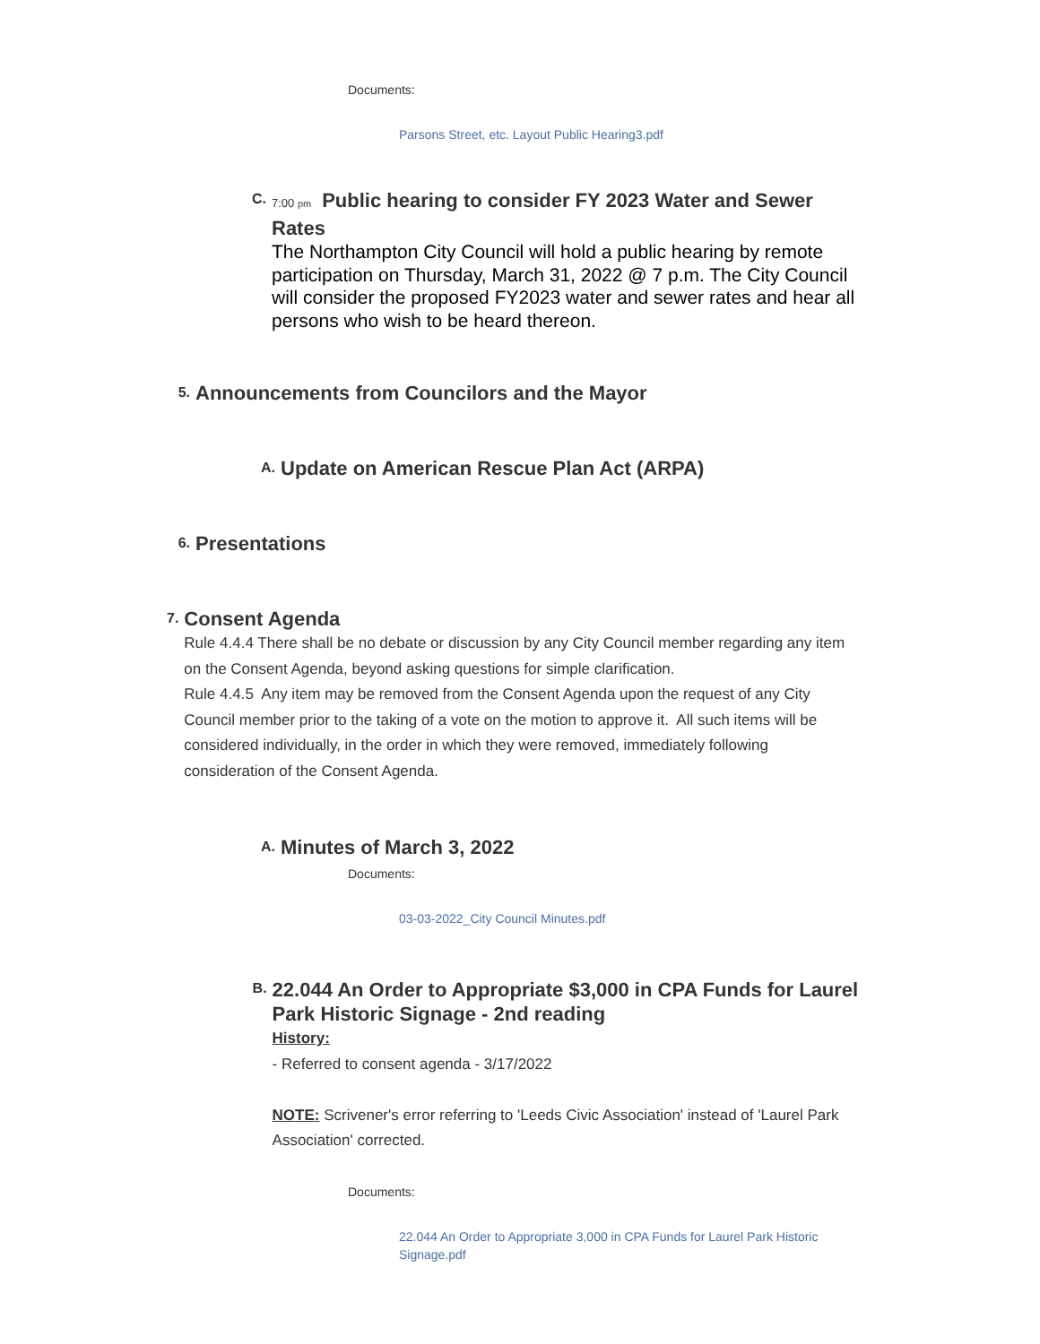Documents:
Parsons Street, etc. Layout Public Hearing3.pdf
C.
7:00 pm Public hearing to consider FY 2023 Water and Sewer Rates
The Northampton City Council will hold a public hearing by remote participation on Thursday, March 31, 2022 @ 7 p.m. The City Council will consider the proposed FY2023 water and sewer rates and hear all persons who wish to be heard thereon.
5.
Announcements from Councilors and the Mayor
A.
Update on American Rescue Plan Act (ARPA)
6.
Presentations
7.
Consent Agenda
Rule 4.4.4 There shall be no debate or discussion by any City Council member regarding any item on the Consent Agenda, beyond asking questions for simple clarification.
Rule 4.4.5 Any item may be removed from the Consent Agenda upon the request of any City Council member prior to the taking of a vote on the motion to approve it. All such items will be considered individually, in the order in which they were removed, immediately following consideration of the Consent Agenda.
A.
Minutes of March 3, 2022
Documents:
03-03-2022_City Council Minutes.pdf
B.
22.044 An Order to Appropriate $3,000 in CPA Funds for Laurel Park Historic Signage - 2nd reading
History:
- Referred to consent agenda - 3/17/2022
NOTE: Scrivener's error referring to 'Leeds Civic Association' instead of 'Laurel Park Association' corrected.
Documents:
22.044 An Order to Appropriate 3,000 in CPA Funds for Laurel Park Historic Signage.pdf